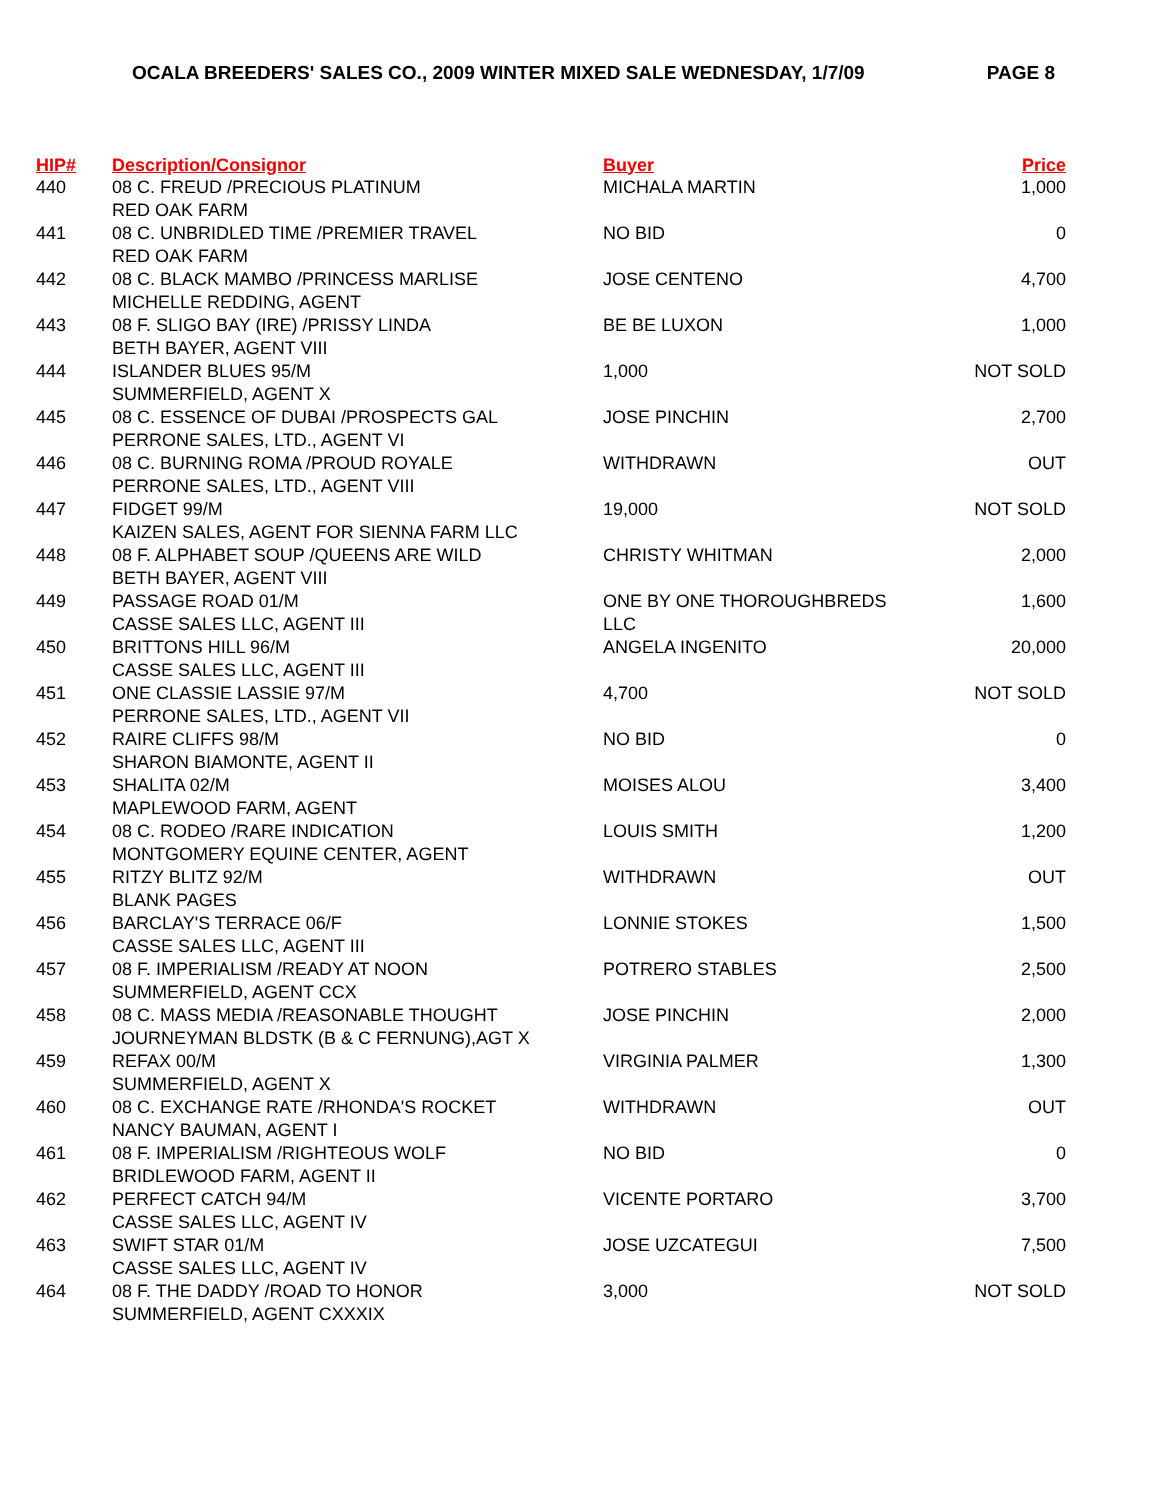OCALA BREEDERS' SALES CO., 2009 WINTER MIXED SALE WEDNESDAY, 1/7/09 PAGE 8
| HIP# | Description/Consignor | Buyer | Price |
| --- | --- | --- | --- |
| 440 | 08 C. FREUD /PRECIOUS PLATINUM RED OAK FARM | MICHALA MARTIN | 1,000 |
| 441 | 08 C. UNBRIDLED TIME /PREMIER TRAVEL RED OAK FARM | NO BID | 0 |
| 442 | 08 C. BLACK MAMBO /PRINCESS MARLISE MICHELLE REDDING, AGENT | JOSE CENTENO | 4,700 |
| 443 | 08 F. SLIGO BAY (IRE) /PRISSY LINDA BETH BAYER, AGENT VIII | BE BE LUXON | 1,000 |
| 444 | ISLANDER BLUES 95/M SUMMERFIELD, AGENT X | 1,000 | NOT SOLD |
| 445 | 08 C. ESSENCE OF DUBAI /PROSPECTS GAL PERRONE SALES, LTD., AGENT VI | JOSE PINCHIN | 2,700 |
| 446 | 08 C. BURNING ROMA /PROUD ROYALE PERRONE SALES, LTD., AGENT VIII | WITHDRAWN | OUT |
| 447 | FIDGET 99/M KAIZEN SALES, AGENT FOR SIENNA FARM LLC | 19,000 | NOT SOLD |
| 448 | 08 F. ALPHABET SOUP /QUEENS ARE WILD BETH BAYER, AGENT VIII | CHRISTY WHITMAN | 2,000 |
| 449 | PASSAGE ROAD 01/M CASSE SALES LLC, AGENT III | ONE BY ONE THOROUGHBREDS LLC | 1,600 |
| 450 | BRITTONS HILL 96/M CASSE SALES LLC, AGENT III | ANGELA INGENITO | 20,000 |
| 451 | ONE CLASSIE LASSIE 97/M PERRONE SALES, LTD., AGENT VII | 4,700 | NOT SOLD |
| 452 | RAIRE CLIFFS 98/M SHARON BIAMONTE, AGENT II | NO BID | 0 |
| 453 | SHALITA 02/M MAPLEWOOD FARM, AGENT | MOISES ALOU | 3,400 |
| 454 | 08 C. RODEO /RARE INDICATION MONTGOMERY EQUINE CENTER, AGENT | LOUIS SMITH | 1,200 |
| 455 | RITZY BLITZ 92/M BLANK PAGES | WITHDRAWN | OUT |
| 456 | BARCLAY'S TERRACE 06/F CASSE SALES LLC, AGENT III | LONNIE STOKES | 1,500 |
| 457 | 08 F. IMPERIALISM /READY AT NOON SUMMERFIELD, AGENT CCX | POTRERO STABLES | 2,500 |
| 458 | 08 C. MASS MEDIA /REASONABLE THOUGHT JOURNEYMAN BLDSTK (B & C FERNUNG),AGT X | JOSE PINCHIN | 2,000 |
| 459 | REFAX 00/M SUMMERFIELD, AGENT X | VIRGINIA PALMER | 1,300 |
| 460 | 08 C. EXCHANGE RATE /RHONDA'S ROCKET NANCY BAUMAN, AGENT I | WITHDRAWN | OUT |
| 461 | 08 F. IMPERIALISM /RIGHTEOUS WOLF BRIDLEWOOD FARM, AGENT II | NO BID | 0 |
| 462 | PERFECT CATCH 94/M CASSE SALES LLC, AGENT IV | VICENTE PORTARO | 3,700 |
| 463 | SWIFT STAR 01/M CASSE SALES LLC, AGENT IV | JOSE UZCATEGUI | 7,500 |
| 464 | 08 F. THE DADDY /ROAD TO HONOR SUMMERFIELD, AGENT CXXXIX | 3,000 | NOT SOLD |